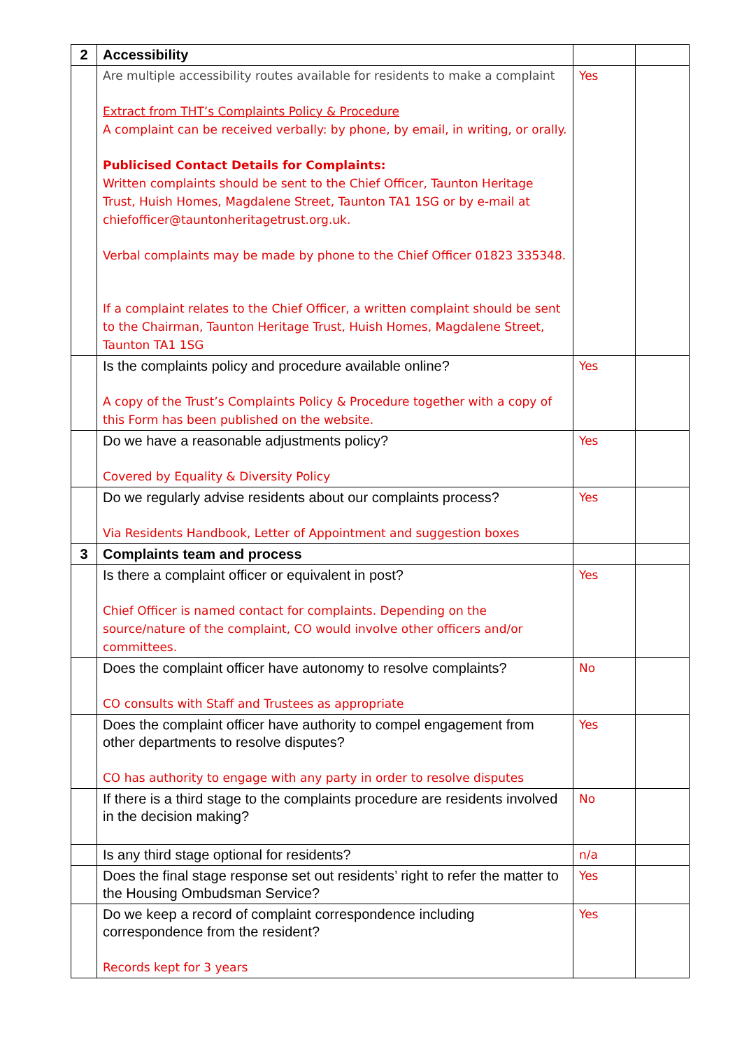| 2 | Accessibility | | |
| | Are multiple accessibility routes available for residents to make a complaint Extract from THT’s Complaints Policy & Procedure A complaint can be received verbally: by phone, by email, in writing, or orally. Publicised Contact Details for Complaints: Written complaints should be sent to the Chief Officer, Taunton Heritage Trust, Huish Homes, Magdalene Street, Taunton TA1 1SG or by e-mail at chiefofficer@tauntonheritagetrust.org.uk. Verbal complaints may be made by phone to the Chief Officer 01823 335348. If a complaint relates to the Chief Officer, a written complaint should be sent to the Chairman, Taunton Heritage Trust, Huish Homes, Magdalene Street, Taunton TA1 1SG | Yes | |
| | Is the complaints policy and procedure available online? A copy of the Trust’s Complaints Policy & Procedure together with a copy of this Form has been published on the website. | Yes | |
| | Do we have a reasonable adjustments policy? Covered by Equality & Diversity Policy | Yes | |
| | Do we regularly advise residents about our complaints process? Via Residents Handbook, Letter of Appointment and suggestion boxes | Yes | |
| 3 | Complaints team and process | | |
| | Is there a complaint officer or equivalent in post? Chief Officer is named contact for complaints. Depending on the source/nature of the complaint, CO would involve other officers and/or committees. | Yes | |
| | Does the complaint officer have autonomy to resolve complaints? CO consults with Staff and Trustees as appropriate | No | |
| | Does the complaint officer have authority to compel engagement from other departments to resolve disputes? CO has authority to engage with any party in order to resolve disputes | Yes | |
| | If there is a third stage to the complaints procedure are residents involved in the decision making? | No | |
| | Is any third stage optional for residents? | n/a | |
| | Does the final stage response set out residents’ right to refer the matter to the Housing Ombudsman Service? | Yes | |
| | Do we keep a record of complaint correspondence including correspondence from the resident? Records kept for 3 years | Yes | |